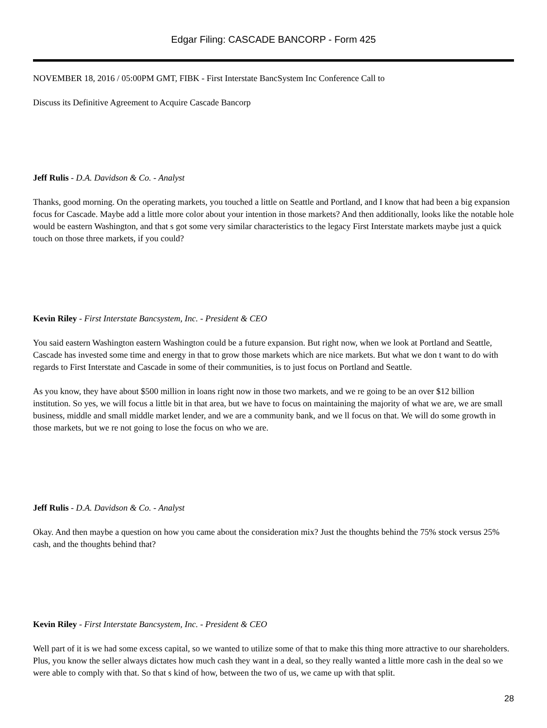Edgar Filing: CASCADE BANCORP - Form 425
NOVEMBER 18, 2016 / 05:00PM GMT, FIBK - First Interstate BancSystem Inc Conference Call to
Discuss its Definitive Agreement to Acquire Cascade Bancorp
Jeff Rulis - D.A. Davidson & Co. - Analyst
Thanks, good morning. On the operating markets, you touched a little on Seattle and Portland, and I know that had been a big expansion focus for Cascade. Maybe add a little more color about your intention in those markets? And then additionally, looks like the notable hole would be eastern Washington, and that s got some very similar characteristics to the legacy First Interstate markets maybe just a quick touch on those three markets, if you could?
Kevin Riley - First Interstate Bancsystem, Inc. - President & CEO
You said eastern Washington eastern Washington could be a future expansion. But right now, when we look at Portland and Seattle, Cascade has invested some time and energy in that to grow those markets which are nice markets. But what we don t want to do with regards to First Interstate and Cascade in some of their communities, is to just focus on Portland and Seattle.
As you know, they have about $500 million in loans right now in those two markets, and we re going to be an over $12 billion institution. So yes, we will focus a little bit in that area, but we have to focus on maintaining the majority of what we are, we are small business, middle and small middle market lender, and we are a community bank, and we ll focus on that. We will do some growth in those markets, but we re not going to lose the focus on who we are.
Jeff Rulis - D.A. Davidson & Co. - Analyst
Okay. And then maybe a question on how you came about the consideration mix? Just the thoughts behind the 75% stock versus 25% cash, and the thoughts behind that?
Kevin Riley - First Interstate Bancsystem, Inc. - President & CEO
Well part of it is we had some excess capital, so we wanted to utilize some of that to make this thing more attractive to our shareholders. Plus, you know the seller always dictates how much cash they want in a deal, so they really wanted a little more cash in the deal so we were able to comply with that. So that s kind of how, between the two of us, we came up with that split.
28